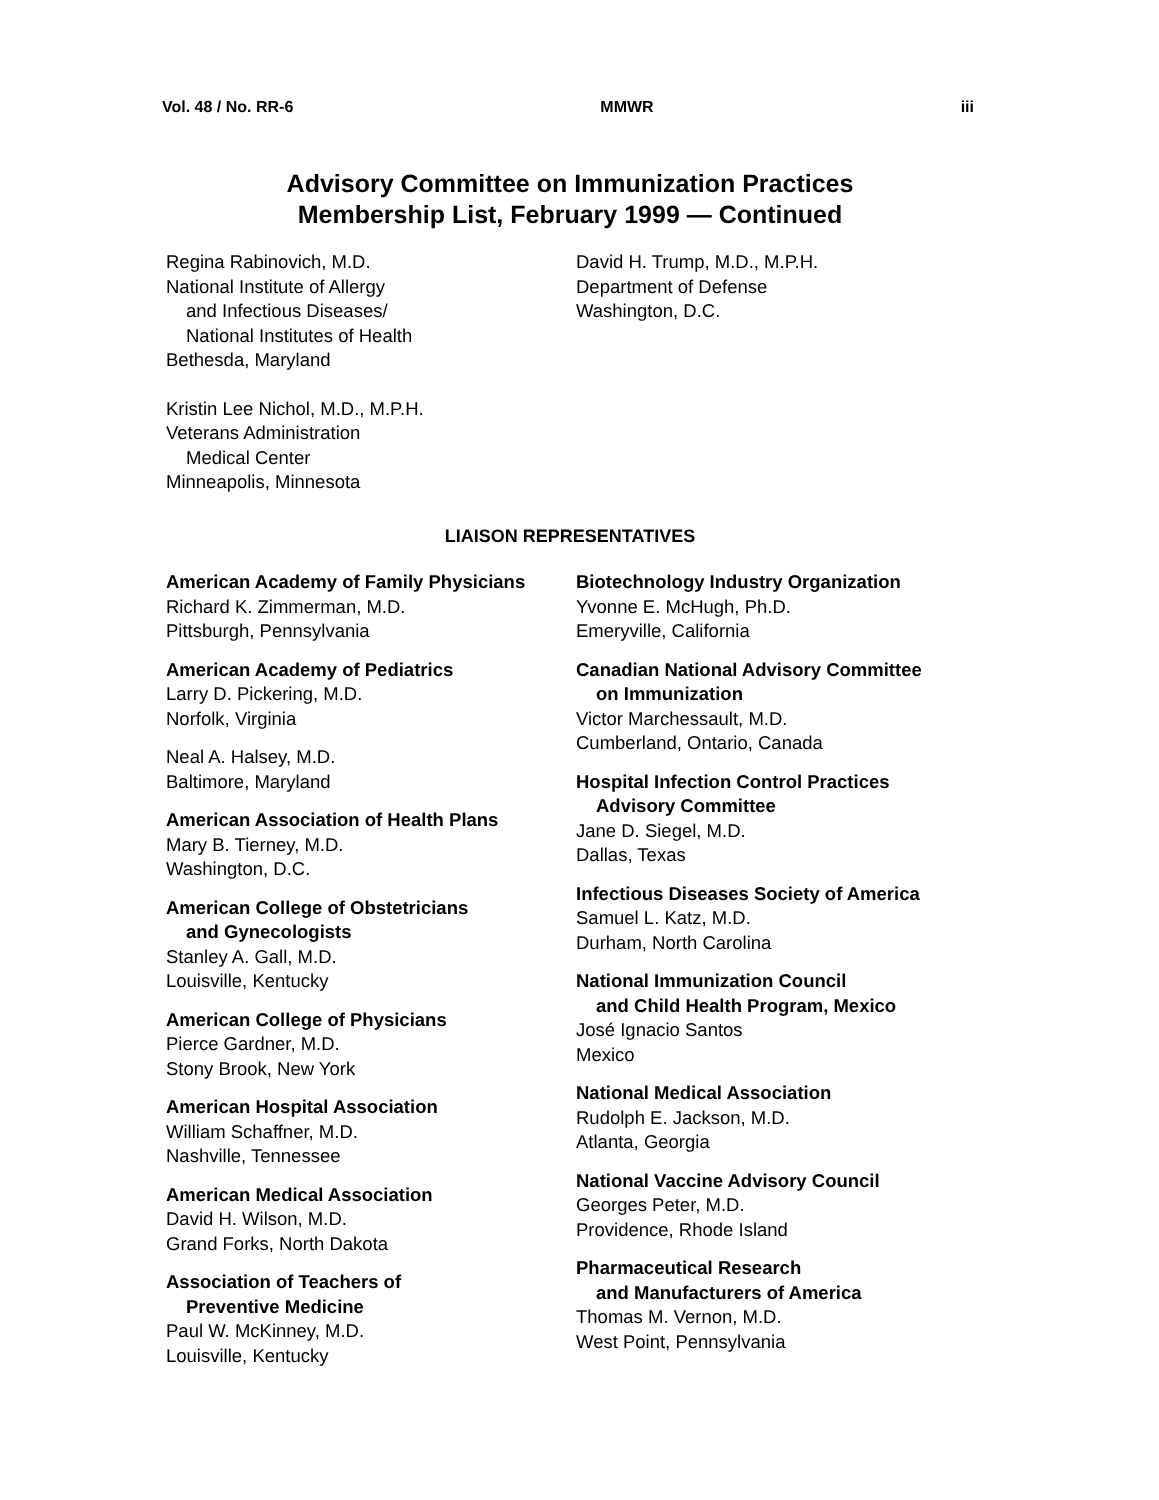Vol. 48 / No. RR-6 MMWR iii
Advisory Committee on Immunization Practices
Membership List, February 1999 — Continued
Regina Rabinovich, M.D.
National Institute of Allergy
and Infectious Diseases/
National Institutes of Health
Bethesda, Maryland
Kristin Lee Nichol, M.D., M.P.H.
Veterans Administration
Medical Center
Minneapolis, Minnesota
David H. Trump, M.D., M.P.H.
Department of Defense
Washington, D.C.
LIAISON REPRESENTATIVES
American Academy of Family Physicians
Richard K. Zimmerman, M.D.
Pittsburgh, Pennsylvania
American Academy of Pediatrics
Larry D. Pickering, M.D.
Norfolk, Virginia
Neal A. Halsey, M.D.
Baltimore, Maryland
American Association of Health Plans
Mary B. Tierney, M.D.
Washington, D.C.
American College of Obstetricians
and Gynecologists
Stanley A. Gall, M.D.
Louisville, Kentucky
American College of Physicians
Pierce Gardner, M.D.
Stony Brook, New York
American Hospital Association
William Schaffner, M.D.
Nashville, Tennessee
American Medical Association
David H. Wilson, M.D.
Grand Forks, North Dakota
Association of Teachers of
Preventive Medicine
Paul W. McKinney, M.D.
Louisville, Kentucky
Biotechnology Industry Organization
Yvonne E. McHugh, Ph.D.
Emeryville, California
Canadian National Advisory Committee
on Immunization
Victor Marchessault, M.D.
Cumberland, Ontario, Canada
Hospital Infection Control Practices
Advisory Committee
Jane D. Siegel, M.D.
Dallas, Texas
Infectious Diseases Society of America
Samuel L. Katz, M.D.
Durham, North Carolina
National Immunization Council
and Child Health Program, Mexico
José Ignacio Santos
Mexico
National Medical Association
Rudolph E. Jackson, M.D.
Atlanta, Georgia
National Vaccine Advisory Council
Georges Peter, M.D.
Providence, Rhode Island
Pharmaceutical Research
and Manufacturers of America
Thomas M. Vernon, M.D.
West Point, Pennsylvania